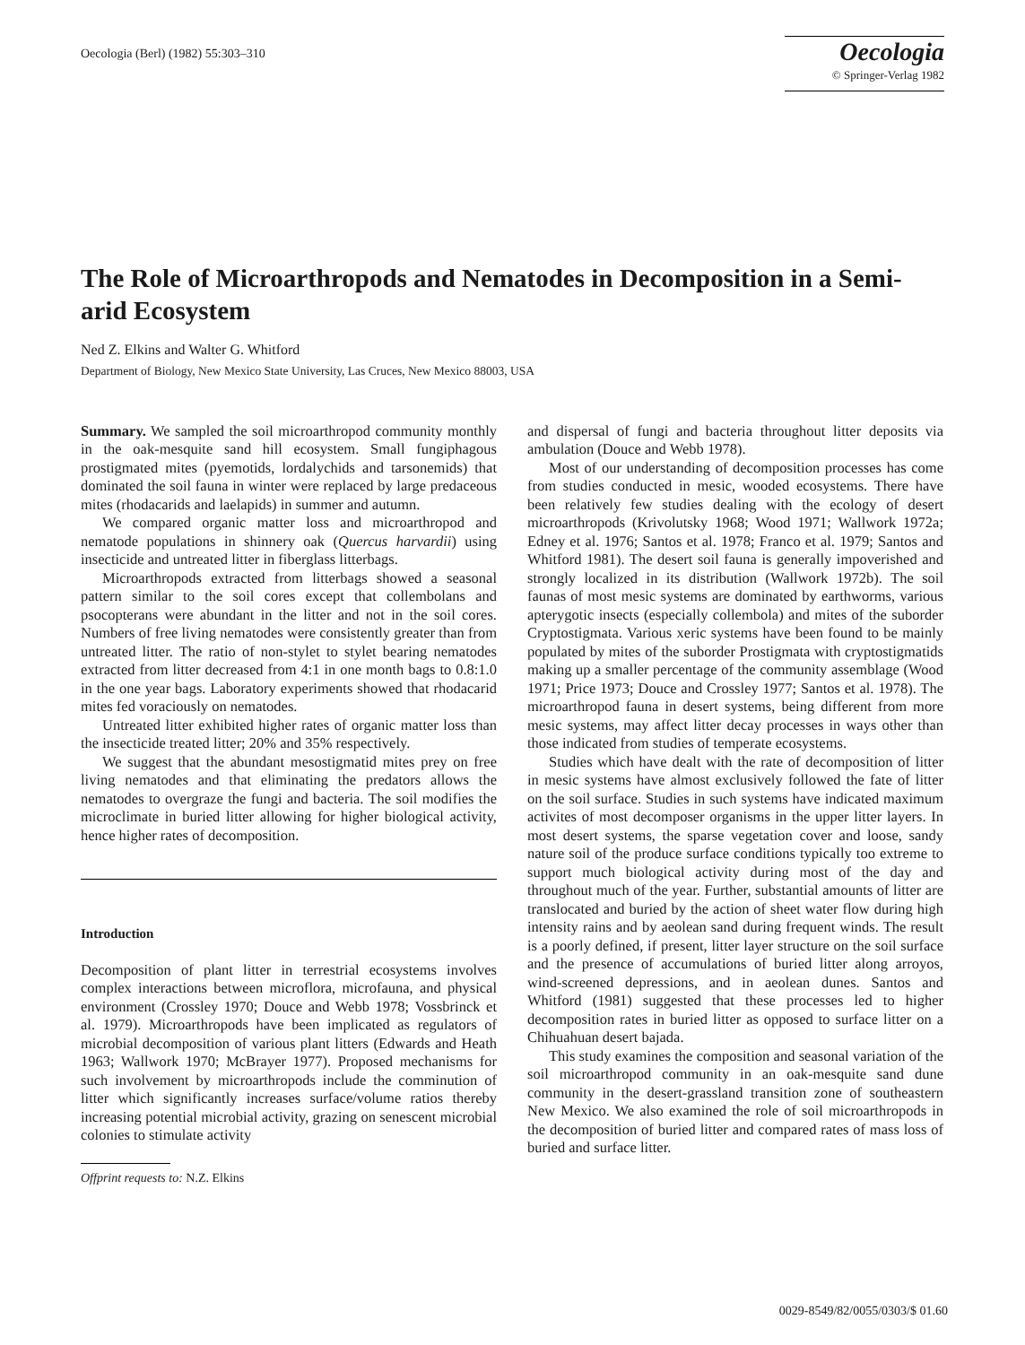Oecologia (Berl) (1982) 55:303–310
Oecologia
© Springer-Verlag 1982
The Role of Microarthropods and Nematodes in Decomposition in a Semi-arid Ecosystem
Ned Z. Elkins and Walter G. Whitford
Department of Biology, New Mexico State University, Las Cruces, New Mexico 88003, USA
Summary. We sampled the soil microarthropod community monthly in the oak-mesquite sand hill ecosystem. Small fungiphagous prostigmated mites (pyemotids, lordalychids and tarsonemids) that dominated the soil fauna in winter were replaced by large predaceous mites (rhodacarids and laelapids) in summer and autumn.
We compared organic matter loss and microarthropod and nematode populations in shinnery oak (Quercus harvardii) using insecticide and untreated litter in fiberglass litterbags.
Microarthropods extracted from litterbags showed a seasonal pattern similar to the soil cores except that collembolans and psocopterans were abundant in the litter and not in the soil cores. Numbers of free living nematodes were consistently greater than from untreated litter. The ratio of non-stylet to stylet bearing nematodes extracted from litter decreased from 4:1 in one month bags to 0.8:1.0 in the one year bags. Laboratory experiments showed that rhodacarid mites fed voraciously on nematodes.
Untreated litter exhibited higher rates of organic matter loss than the insecticide treated litter; 20% and 35% respectively.
We suggest that the abundant mesostigmatid mites prey on free living nematodes and that eliminating the predators allows the nematodes to overgraze the fungi and bacteria. The soil modifies the microclimate in buried litter allowing for higher biological activity, hence higher rates of decomposition.
Introduction
Decomposition of plant litter in terrestrial ecosystems involves complex interactions between microflora, microfauna, and physical environment (Crossley 1970; Douce and Webb 1978; Vossbrinck et al. 1979). Microarthropods have been implicated as regulators of microbial decomposition of various plant litters (Edwards and Heath 1963; Wallwork 1970; McBrayer 1977). Proposed mechanisms for such involvement by microarthropods include the comminution of litter which significantly increases surface/volume ratios thereby increasing potential microbial activity, grazing on senescent microbial colonies to stimulate activity
Offprint requests to: N.Z. Elkins
and dispersal of fungi and bacteria throughout litter deposits via ambulation (Douce and Webb 1978).
Most of our understanding of decomposition processes has come from studies conducted in mesic, wooded ecosystems. There have been relatively few studies dealing with the ecology of desert microarthropods (Krivolutsky 1968; Wood 1971; Wallwork 1972a; Edney et al. 1976; Santos et al. 1978; Franco et al. 1979; Santos and Whitford 1981). The desert soil fauna is generally impoverished and strongly localized in its distribution (Wallwork 1972b). The soil faunas of most mesic systems are dominated by earthworms, various apterygotic insects (especially collembola) and mites of the suborder Cryptostigmata. Various xeric systems have been found to be mainly populated by mites of the suborder Prostigmata with cryptostigmatids making up a smaller percentage of the community assemblage (Wood 1971; Price 1973; Douce and Crossley 1977; Santos et al. 1978). The microarthropod fauna in desert systems, being different from more mesic systems, may affect litter decay processes in ways other than those indicated from studies of temperate ecosystems.
Studies which have dealt with the rate of decomposition of litter in mesic systems have almost exclusively followed the fate of litter on the soil surface. Studies in such systems have indicated maximum activites of most decomposer organisms in the upper litter layers. In most desert systems, the sparse vegetation cover and loose, sandy nature soil of the produce surface conditions typically too extreme to support much biological activity during most of the day and throughout much of the year. Further, substantial amounts of litter are translocated and buried by the action of sheet water flow during high intensity rains and by aeolean sand during frequent winds. The result is a poorly defined, if present, litter layer structure on the soil surface and the presence of accumulations of buried litter along arroyos, wind-screened depressions, and in aeolean dunes. Santos and Whitford (1981) suggested that these processes led to higher decomposition rates in buried litter as opposed to surface litter on a Chihuahuan desert bajada.
This study examines the composition and seasonal variation of the soil microarthropod community in an oak-mesquite sand dune community in the desert-grassland transition zone of southeastern New Mexico. We also examined the role of soil microarthropods in the decomposition of buried litter and compared rates of mass loss of buried and surface litter.
0029-8549/82/0055/0303/$ 01.60